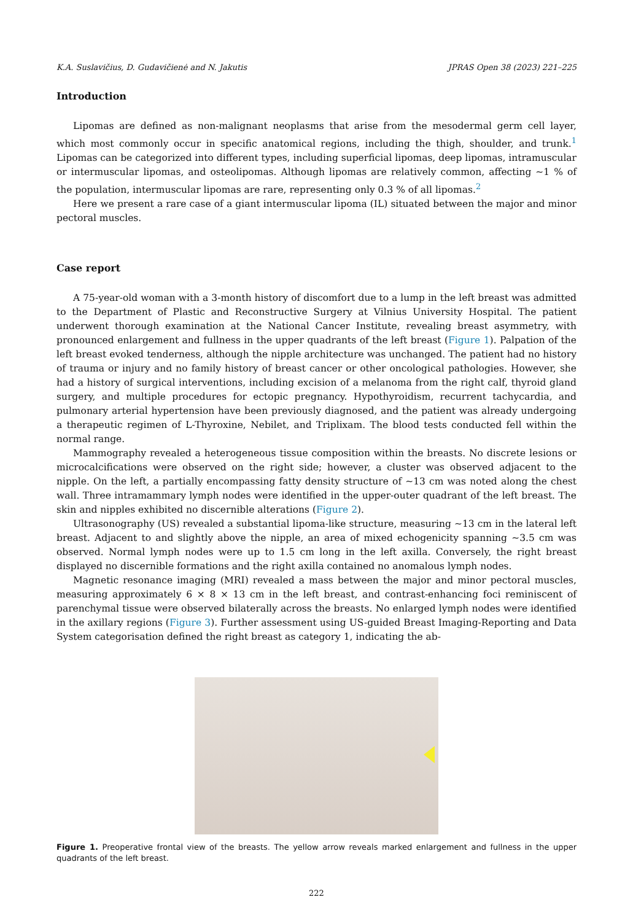K.A. Suslavičius, D. Gudavičienė and N. Jakutis JPRAS Open 38 (2023) 221–225
Introduction
Lipomas are defined as non-malignant neoplasms that arise from the mesodermal germ cell layer, which most commonly occur in specific anatomical regions, including the thigh, shoulder, and trunk.<sup>1</sup> Lipomas can be categorized into different types, including superficial lipomas, deep lipomas, intramuscular or intermuscular lipomas, and osteolipomas. Although lipomas are relatively common, affecting ∼1 % of the population, intermuscular lipomas are rare, representing only 0.3 % of all lipomas.<sup>2</sup>
Here we present a rare case of a giant intermuscular lipoma (IL) situated between the major and minor pectoral muscles.
Case report
A 75-year-old woman with a 3-month history of discomfort due to a lump in the left breast was admitted to the Department of Plastic and Reconstructive Surgery at Vilnius University Hospital. The patient underwent thorough examination at the National Cancer Institute, revealing breast asymmetry, with pronounced enlargement and fullness in the upper quadrants of the left breast (Figure 1). Palpation of the left breast evoked tenderness, although the nipple architecture was unchanged. The patient had no history of trauma or injury and no family history of breast cancer or other oncological pathologies. However, she had a history of surgical interventions, including excision of a melanoma from the right calf, thyroid gland surgery, and multiple procedures for ectopic pregnancy. Hypothyroidism, recurrent tachycardia, and pulmonary arterial hypertension have been previously diagnosed, and the patient was already undergoing a therapeutic regimen of L-Thyroxine, Nebilet, and Triplixam. The blood tests conducted fell within the normal range.
Mammography revealed a heterogeneous tissue composition within the breasts. No discrete lesions or microcalcifications were observed on the right side; however, a cluster was observed adjacent to the nipple. On the left, a partially encompassing fatty density structure of ∼13 cm was noted along the chest wall. Three intramammary lymph nodes were identified in the upper-outer quadrant of the left breast. The skin and nipples exhibited no discernible alterations (Figure 2).
Ultrasonography (US) revealed a substantial lipoma-like structure, measuring ∼13 cm in the lateral left breast. Adjacent to and slightly above the nipple, an area of mixed echogenicity spanning ∼3.5 cm was observed. Normal lymph nodes were up to 1.5 cm long in the left axilla. Conversely, the right breast displayed no discernible formations and the right axilla contained no anomalous lymph nodes.
Magnetic resonance imaging (MRI) revealed a mass between the major and minor pectoral muscles, measuring approximately 6 × 8 × 13 cm in the left breast, and contrast-enhancing foci reminiscent of parenchymal tissue were observed bilaterally across the breasts. No enlarged lymph nodes were identified in the axillary regions (Figure 3). Further assessment using US-guided Breast Imaging-Reporting and Data System categorisation defined the right breast as category 1, indicating the ab-
Figure 1. Preoperative frontal view of the breasts. The yellow arrow reveals marked enlargement and fullness in the upper quadrants of the left breast.
222